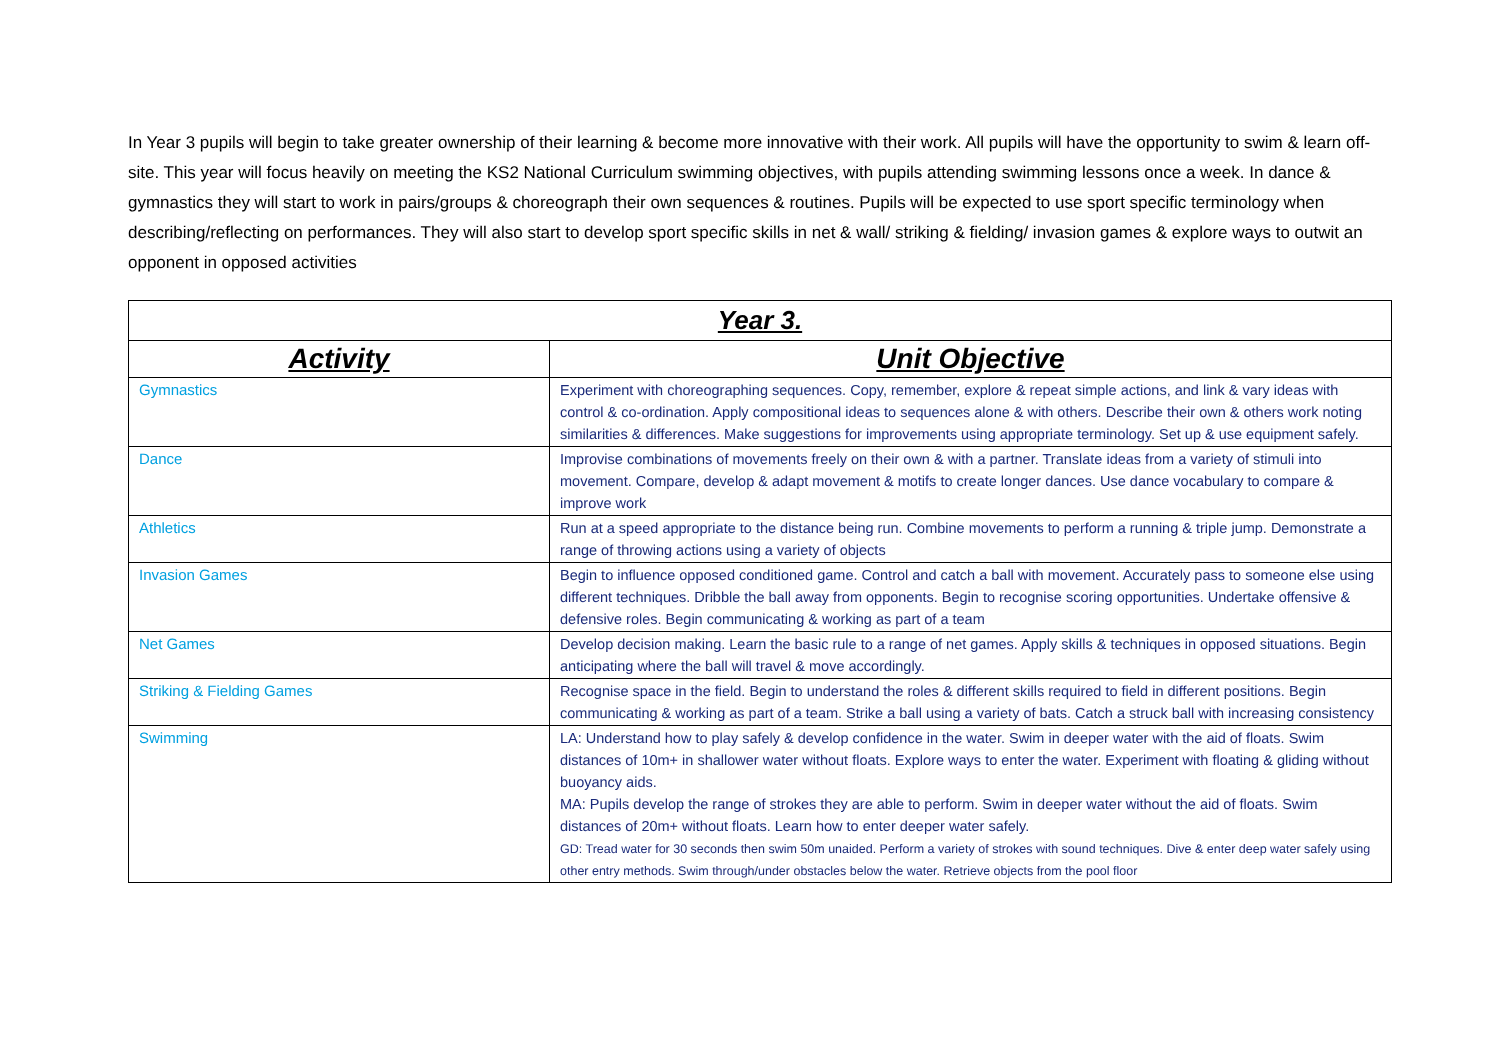In Year 3 pupils will begin to take greater ownership of their learning & become more innovative with their work. All pupils will have the opportunity to swim & learn off-site. This year will focus heavily on meeting the KS2 National Curriculum swimming objectives, with pupils attending swimming lessons once a week. In dance & gymnastics they will start to work in pairs/groups & choreograph their own sequences & routines. Pupils will be expected to use sport specific terminology when describing/reflecting on performances. They will also start to develop sport specific skills in net & wall/ striking & fielding/ invasion games & explore ways to outwit an opponent in opposed activities
| Year 3. | |
| Activity | Unit Objective |
| Gymnastics | Experiment with choreographing sequences. Copy, remember, explore & repeat simple actions, and link & vary ideas with control & co-ordination. Apply compositional ideas to sequences alone & with others. Describe their own & others work noting similarities & differences. Make suggestions for improvements using appropriate terminology. Set up & use equipment safely. |
| Dance | Improvise combinations of movements freely on their own & with a partner. Translate ideas from a variety of stimuli into movement. Compare, develop & adapt movement & motifs to create longer dances. Use dance vocabulary to compare & improve work |
| Athletics | Run at a speed appropriate to the distance being run. Combine movements to perform a running & triple jump. Demonstrate a range of throwing actions using a variety of objects |
| Invasion Games | Begin to influence opposed conditioned game. Control and catch a ball with movement. Accurately pass to someone else using different techniques. Dribble the ball away from opponents. Begin to recognise scoring opportunities. Undertake offensive & defensive roles. Begin communicating & working as part of a team |
| Net Games | Develop decision making. Learn the basic rule to a range of net games. Apply skills & techniques in opposed situations. Begin anticipating where the ball will travel & move accordingly. |
| Striking & Fielding Games | Recognise space in the field. Begin to understand the roles & different skills required to field in different positions. Begin communicating & working as part of a team. Strike a ball using a variety of bats. Catch a struck ball with increasing consistency |
| Swimming | LA: Understand how to play safely & develop confidence in the water. Swim in deeper water with the aid of floats. Swim distances of 10m+ in shallower water without floats. Explore ways to enter the water. Experiment with floating & gliding without buoyancy aids. MA: Pupils develop the range of strokes they are able to perform. Swim in deeper water without the aid of floats. Swim distances of 20m+ without floats. Learn how to enter deeper water safely. GD: Tread water for 30 seconds then swim 50m unaided. Perform a variety of strokes with sound techniques. Dive & enter deep water safely using other entry methods. Swim through/under obstacles below the water. Retrieve objects from the pool floor |